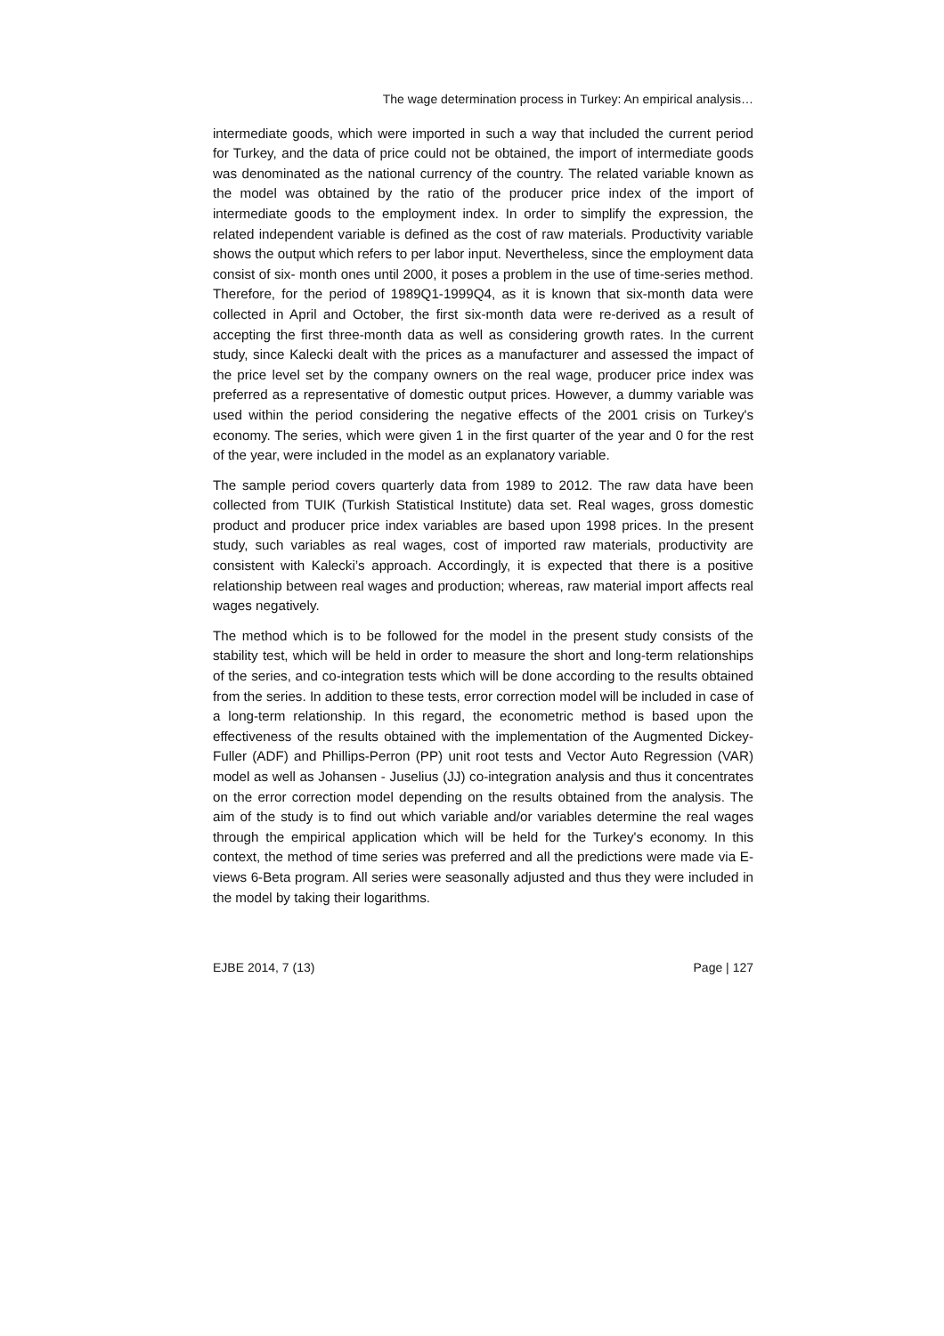The wage determination process in Turkey: An empirical analysis…
intermediate goods, which were imported in such a way that included the current period for Turkey, and the data of price could not be obtained, the import of intermediate goods was denominated as the national currency of the country. The related variable known as the model was obtained by the ratio of the producer price index of the import of intermediate goods to the employment index. In order to simplify the expression, the related independent variable is defined as the cost of raw materials. Productivity variable shows the output which refers to per labor input. Nevertheless, since the employment data consist of six- month ones until 2000, it poses a problem in the use of time-series method. Therefore, for the period of 1989Q1-1999Q4, as it is known that six-month data were collected in April and October, the first six-month data were re-derived as a result of accepting the first three-month data as well as considering growth rates. In the current study, since Kalecki dealt with the prices as a manufacturer and assessed the impact of the price level set by the company owners on the real wage, producer price index was preferred as a representative of domestic output prices. However, a dummy variable was used within the period considering the negative effects of the 2001 crisis on Turkey's economy. The series, which were given 1 in the first quarter of the year and 0 for the rest of the year, were included in the model as an explanatory variable.
The sample period covers quarterly data from 1989 to 2012. The raw data have been collected from TUIK (Turkish Statistical Institute) data set. Real wages, gross domestic product and producer price index variables are based upon 1998 prices. In the present study, such variables as real wages, cost of imported raw materials, productivity are consistent with Kalecki’s approach. Accordingly, it is expected that there is a positive relationship between real wages and production; whereas, raw material import affects real wages negatively.
The method which is to be followed for the model in the present study consists of the stability test, which will be held in order to measure the short and long-term relationships of the series, and co-integration tests which will be done according to the results obtained from the series. In addition to these tests, error correction model will be included in case of a long-term relationship. In this regard, the econometric method is based upon the effectiveness of the results obtained with the implementation of the Augmented Dickey-Fuller (ADF) and Phillips-Perron (PP) unit root tests and Vector Auto Regression (VAR) model as well as Johansen - Juselius (JJ) co-integration analysis and thus it concentrates on the error correction model depending on the results obtained from the analysis. The aim of the study is to find out which variable and/or variables determine the real wages through the empirical application which will be held for the Turkey's economy. In this context, the method of time series was preferred and all the predictions were made via E-views 6-Beta program. All series were seasonally adjusted and thus they were included in the model by taking their logarithms.
EJBE 2014, 7 (13) Page | 127